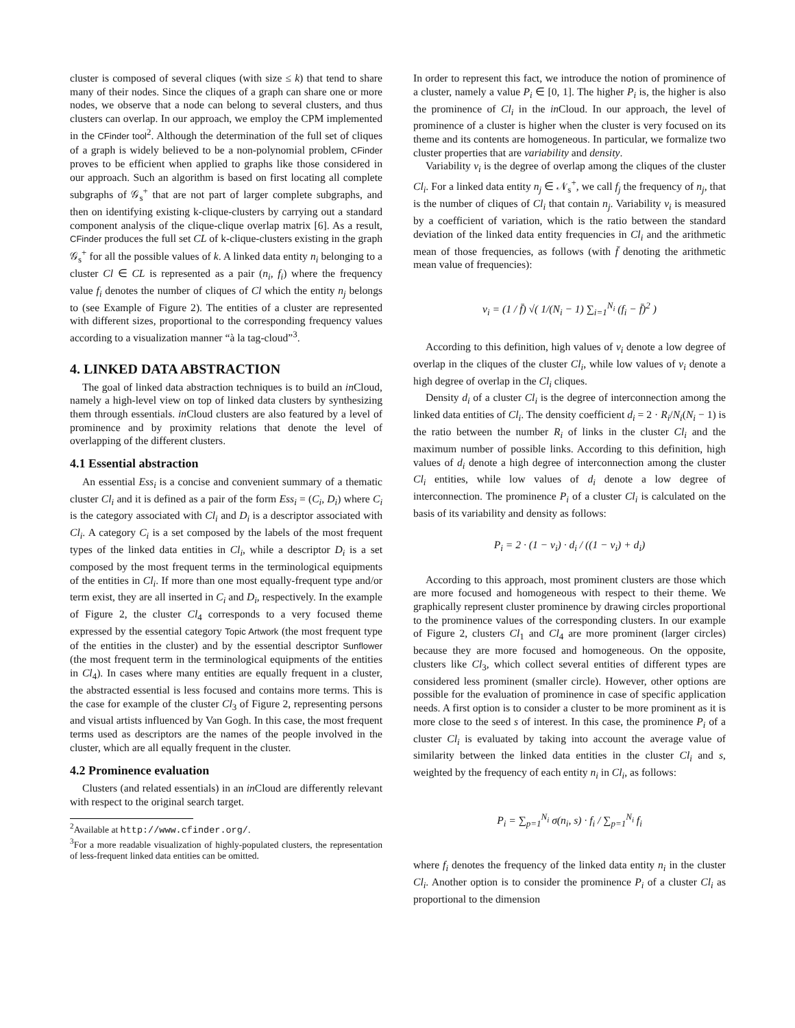cluster is composed of several cliques (with size ≤ k) that tend to share many of their nodes. Since the cliques of a graph can share one or more nodes, we observe that a node can belong to several clusters, and thus clusters can overlap. In our approach, we employ the CPM implemented in the CFinder tool<sup>2</sup>. Although the determination of the full set of cliques of a graph is widely believed to be a non-polynomial problem, CFinder proves to be efficient when applied to graphs like those considered in our approach. Such an algorithm is based on first locating all complete subgraphs of 𝒢<sub>s</sub><sup>+</sup> that are not part of larger complete subgraphs, and then on identifying existing k-clique-clusters by carrying out a standard component analysis of the clique-clique overlap matrix [6]. As a result, CFinder produces the full set CL of k-clique-clusters existing in the graph 𝒢<sub>s</sub><sup>+</sup> for all the possible values of k. A linked data entity n<sub>i</sub> belonging to a cluster Cl ∈ CL is represented as a pair (n<sub>i</sub>, f<sub>i</sub>) where the frequency value f<sub>i</sub> denotes the number of cliques of Cl which the entity n<sub>j</sub> belongs to (see Example of Figure 2). The entities of a cluster are represented with different sizes, proportional to the corresponding frequency values according to a visualization manner “à la tag-cloud”<sup>3</sup>.
4. LINKED DATA ABSTRACTION
The goal of linked data abstraction techniques is to build an in Cloud, namely a high-level view on top of linked data clusters by synthesizing them through essentials. in Cloud clusters are also featured by a level of prominence and by proximity relations that denote the level of overlapping of the different clusters.
4.1 Essential abstraction
An essential Ess<sub>i</sub> is a concise and convenient summary of a thematic cluster Cl<sub>i</sub> and it is defined as a pair of the form Ess<sub>i</sub> = (C<sub>i</sub>, D<sub>i</sub>) where C<sub>i</sub> is the category associated with Cl<sub>i</sub> and D<sub>i</sub> is a descriptor associated with Cl<sub>i</sub>. A category C<sub>i</sub> is a set composed by the labels of the most frequent types of the linked data entities in Cl<sub>i</sub>, while a descriptor D<sub>i</sub> is a set composed by the most frequent terms in the terminological equipments of the entities in Cl<sub>i</sub>. If more than one most equally-frequent type and/or term exist, they are all inserted in C<sub>i</sub> and D<sub>i</sub>, respectively. In the example of Figure 2, the cluster Cl<sub>4</sub> corresponds to a very focused theme expressed by the essential category Topic Artwork (the most frequent type of the entities in the cluster) and by the essential descriptor Sunflower (the most frequent term in the terminological equipments of the entities in Cl<sub>4</sub>). In cases where many entities are equally frequent in a cluster, the abstracted essential is less focused and contains more terms. This is the case for example of the cluster Cl<sub>3</sub> of Figure 2, representing persons and visual artists influenced by Van Gogh. In this case, the most frequent terms used as descriptors are the names of the people involved in the cluster, which are all equally frequent in the cluster.
4.2 Prominence evaluation
Clusters (and related essentials) in an in Cloud are differently relevant with respect to the original search target.
<sup>2</sup> Available at http://www.cfinder.org/.
<sup>3</sup> For a more readable visualization of highly-populated clusters, the representation of less-frequent linked data entities can be omitted.
In order to represent this fact, we introduce the notion of prominence of a cluster, namely a value P<sub>i</sub> ∈ [0, 1]. The higher P<sub>i</sub> is, the higher is also the prominence of Cl<sub>i</sub> in the in Cloud. In our approach, the level of prominence of a cluster is higher when the cluster is very focused on its theme and its contents are homogeneous. In particular, we formalize two cluster properties that are variability and density.
Variability v<sub>i</sub> is the degree of overlap among the cliques of the cluster Cl<sub>i</sub>. For a linked data entity n<sub>j</sub> ∈ 𝒩<sub>s</sub><sup>+</sup>, we call f<sub>j</sub> the frequency of n<sub>j</sub>, that is the number of cliques of Cl<sub>i</sub> that contain n<sub>j</sub>. Variability v<sub>i</sub> is measured by a coefficient of variation, which is the ratio between the standard deviation of the linked data entity frequencies in Cl<sub>i</sub> and the arithmetic mean of those frequencies, as follows (with f̄ denoting the arithmetic mean value of frequencies):
v<sub>i</sub> = (1 / f̄) √( 1/(N<sub>i</sub> − 1) ∑<sub>i=1</sub><sup>N<sub>i</sub></sup> (f<sub>i</sub> − f̄)<sup>2</sup> )
According to this definition, high values of v<sub>i</sub> denote a low degree of overlap in the cliques of the cluster Cl<sub>i</sub>, while low values of v<sub>i</sub> denote a high degree of overlap in the Cl<sub>i</sub> cliques.
Density d<sub>i</sub> of a cluster Cl<sub>i</sub> is the degree of interconnection among the linked data entities of Cl<sub>i</sub>. The density coefficient d<sub>i</sub> = 2 · R<sub>i</sub>/N<sub>i</sub>(N<sub>i</sub> − 1) is the ratio between the number R<sub>i</sub> of links in the cluster Cl<sub>i</sub> and the maximum number of possible links. According to this definition, high values of d<sub>i</sub> denote a high degree of interconnection among the cluster Cl<sub>i</sub> entities, while low values of d<sub>i</sub> denote a low degree of interconnection. The prominence P<sub>i</sub> of a cluster Cl<sub>i</sub> is calculated on the basis of its variability and density as follows:
P<sub>i</sub> = 2 · (1 − v<sub>i</sub>) · d<sub>i</sub> / ((1 − v<sub>i</sub>) + d<sub>i</sub>)
According to this approach, most prominent clusters are those which are more focused and homogeneous with respect to their theme. We graphically represent cluster prominence by drawing circles proportional to the prominence values of the corresponding clusters. In our example of Figure 2, clusters Cl<sub>1</sub> and Cl<sub>4</sub> are more prominent (larger circles) because they are more focused and homogeneous. On the opposite, clusters like Cl<sub>3</sub>, which collect several entities of different types are considered less prominent (smaller circle). However, other options are possible for the evaluation of prominence in case of specific application needs. A first option is to consider a cluster to be more prominent as it is more close to the seed s of interest. In this case, the prominence P<sub>i</sub> of a cluster Cl<sub>i</sub> is evaluated by taking into account the average value of similarity between the linked data entities in the cluster Cl<sub>i</sub> and s, weighted by the frequency of each entity n<sub>i</sub> in Cl<sub>i</sub>, as follows:
P<sub>i</sub> = ∑<sub>p=1</sub><sup>N<sub>i</sub></sup> σ(n<sub>i</sub>, s) · f<sub>i</sub> / ∑<sub>p=1</sub><sup>N<sub>i</sub></sup> f<sub>i</sub>
where f<sub>i</sub> denotes the frequency of the linked data entity n<sub>i</sub> in the cluster Cl<sub>i</sub>. Another option is to consider the prominence P<sub>i</sub> of a cluster Cl<sub>i</sub> as proportional to the dimension